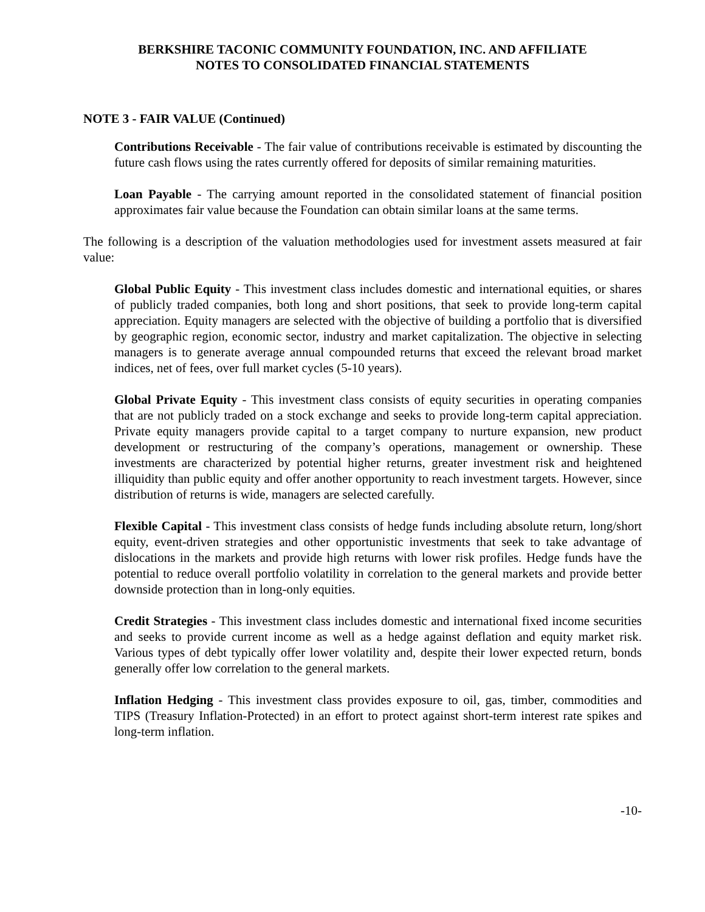BERKSHIRE TACONIC COMMUNITY FOUNDATION, INC. AND AFFILIATE
NOTES TO CONSOLIDATED FINANCIAL STATEMENTS
NOTE 3 - FAIR VALUE (Continued)
Contributions Receivable - The fair value of contributions receivable is estimated by discounting the future cash flows using the rates currently offered for deposits of similar remaining maturities.
Loan Payable - The carrying amount reported in the consolidated statement of financial position approximates fair value because the Foundation can obtain similar loans at the same terms.
The following is a description of the valuation methodologies used for investment assets measured at fair value:
Global Public Equity - This investment class includes domestic and international equities, or shares of publicly traded companies, both long and short positions, that seek to provide long-term capital appreciation. Equity managers are selected with the objective of building a portfolio that is diversified by geographic region, economic sector, industry and market capitalization. The objective in selecting managers is to generate average annual compounded returns that exceed the relevant broad market indices, net of fees, over full market cycles (5-10 years).
Global Private Equity - This investment class consists of equity securities in operating companies that are not publicly traded on a stock exchange and seeks to provide long-term capital appreciation. Private equity managers provide capital to a target company to nurture expansion, new product development or restructuring of the company’s operations, management or ownership. These investments are characterized by potential higher returns, greater investment risk and heightened illiquidity than public equity and offer another opportunity to reach investment targets. However, since distribution of returns is wide, managers are selected carefully.
Flexible Capital - This investment class consists of hedge funds including absolute return, long/short equity, event-driven strategies and other opportunistic investments that seek to take advantage of dislocations in the markets and provide high returns with lower risk profiles. Hedge funds have the potential to reduce overall portfolio volatility in correlation to the general markets and provide better downside protection than in long-only equities.
Credit Strategies - This investment class includes domestic and international fixed income securities and seeks to provide current income as well as a hedge against deflation and equity market risk. Various types of debt typically offer lower volatility and, despite their lower expected return, bonds generally offer low correlation to the general markets.
Inflation Hedging - This investment class provides exposure to oil, gas, timber, commodities and TIPS (Treasury Inflation-Protected) in an effort to protect against short-term interest rate spikes and long-term inflation.
-10-